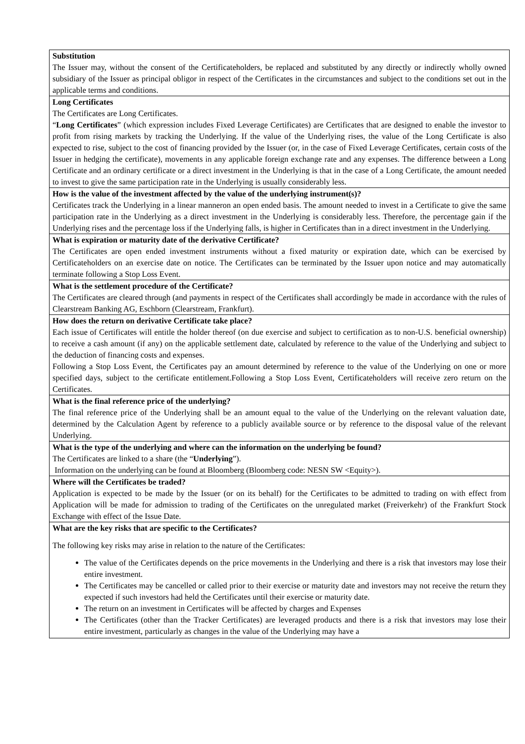| Substitution The Issuer may, without the consent of the Certificateholders, be replaced and substituted by any directly or indirectly wholly owned subsidiary of the Issuer as principal obligor in respect of the Certificates in the circumstances and subject to the conditions set out in the applicable terms and conditions. |
| Long Certificates The Certificates are Long Certificates. “ Long Certificates ” (which expression includes Fixed Leverage Certificates) are Certificates that are designed to enable the investor to profit from rising markets by tracking the Underlying. If the value of the Underlying rises, the value of the Long Certificate is also expected to rise, subject to the cost of financing provided by the Issuer (or, in the case of Fixed Leverage Certificates, certain costs of the Issuer in hedging the certificate), movements in any applicable foreign exchange rate and any expenses. The difference between a Long Certificate and an ordinary certificate or a direct investment in the Underlying is that in the case of a Long Certificate, the amount needed to invest to give the same participation rate in the Underlying is usually considerably less. |
| How is the value of the investment affected by the value of the underlying instrument(s)? Certificates track the Underlying in a linear manneron an open ended basis. The amount needed to invest in a Certificate to give the same participation rate in the Underlying as a direct investment in the Underlying is considerably less. Therefore, the percentage gain if the Underlying rises and the percentage loss if the Underlying falls, is higher in Certificates than in a direct investment in the Underlying. |
| What is expiration or maturity date of the derivative Certificate? The Certificates are open ended investment instruments without a fixed maturity or expiration date, which can be exercised by Certificateholders on an exercise date on notice. The Certificates can be terminated by the Issuer upon notice and may automatically terminate following a Stop Loss Event. |
| What is the settlement procedure of the Certificate? The Certificates are cleared through (and payments in respect of the Certificates shall accordingly be made in accordance with the rules of Clearstream Banking AG, Eschborn (Clearstream, Frankfurt). |
| How does the return on derivative Certificate take place? Each issue of Certificates will entitle the holder thereof (on due exercise and subject to certification as to non-U.S. beneficial ownership) to receive a cash amount (if any) on the applicable settlement date, calculated by reference to the value of the Underlying and subject to the deduction of financing costs and expenses. Following a Stop Loss Event, the Certificates pay an amount determined by reference to the value of the Underlying on one or more specified days, subject to the certificate entitlement.Following a Stop Loss Event, Certificateholders will receive zero return on the Certificates. |
| What is the final reference price of the underlying? The final reference price of the Underlying shall be an amount equal to the value of the Underlying on the relevant valuation date, determined by the Calculation Agent by reference to a publicly available source or by reference to the disposal value of the relevant Underlying. |
| What is the type of the underlying and where can the information on the underlying be found? The Certificates are linked to a share (the “ Underlying ”). Information on the underlying can be found at Bloomberg (Bloomberg code: NESN SW <Equity>). |
| Where will the Certificates be traded? Application is expected to be made by the Issuer (or on its behalf) for the Certificates to be admitted to trading on with effect from Application will be made for admission to trading of the Certificates on the unregulated market (Freiverkehr) of the Frankfurt Stock Exchange with effect of the Issue Date. |
| What are the key risks that are specific to the Certificates? The following key risks may arise in relation to the nature of the Certificates: The value of the Certificates depends on the price movements in the Underlying and there is a risk that investors may lose their entire investment. The Certificates may be cancelled or called prior to their exercise or maturity date and investors may not receive the return they expected if such investors had held the Certificates until their exercise or maturity date. The return on an investment in Certificates will be affected by charges and Expenses The Certificates (other than the Tracker Certificates) are leveraged products and there is a risk that investors may lose their entire investment, particularly as changes in the value of the Underlying may have a |